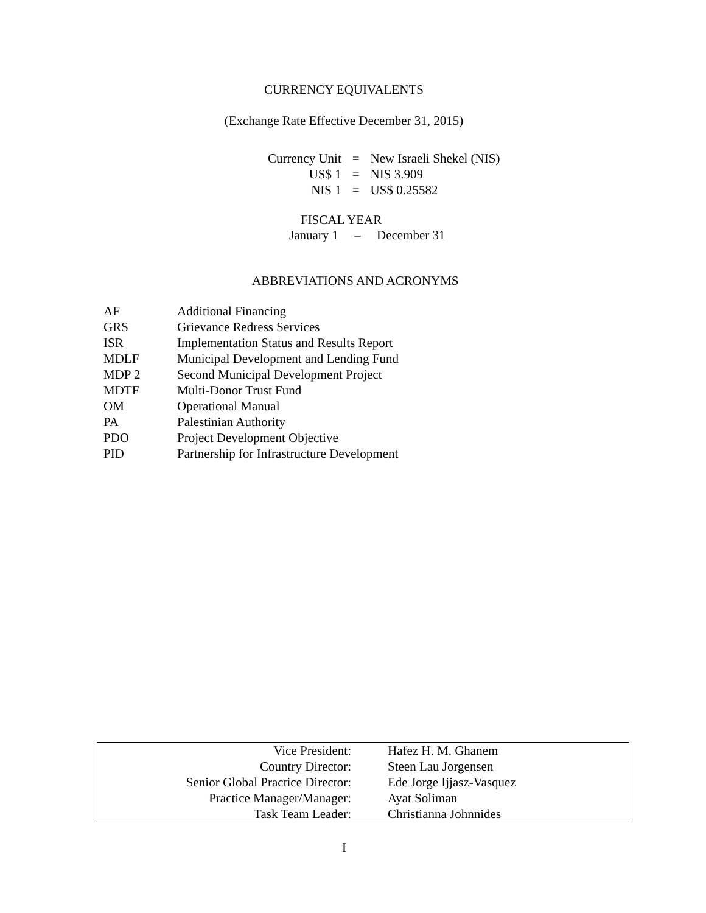CURRENCY EQUIVALENTS
(Exchange Rate Effective December 31, 2015)
| Currency Unit | = | New Israeli Shekel (NIS) |
| US$ 1 | = | NIS 3.909 |
| NIS 1 | = | US$ 0.25582 |
FISCAL YEAR
January 1 – December 31
ABBREVIATIONS AND ACRONYMS
| AF | Additional Financing |
| GRS | Grievance Redress Services |
| ISR | Implementation Status and Results Report |
| MDLF | Municipal Development and Lending Fund |
| MDP 2 | Second Municipal Development Project |
| MDTF | Multi-Donor Trust Fund |
| OM | Operational Manual |
| PA | Palestinian Authority |
| PDO | Project Development Objective |
| PID | Partnership for Infrastructure Development |
| Vice President: | Hafez H. M. Ghanem |
| Country Director: | Steen Lau Jorgensen |
| Senior Global Practice Director: | Ede Jorge Ijjasz-Vasquez |
| Practice Manager/Manager: | Ayat Soliman |
| Task Team Leader: | Christianna Johnnides |
I